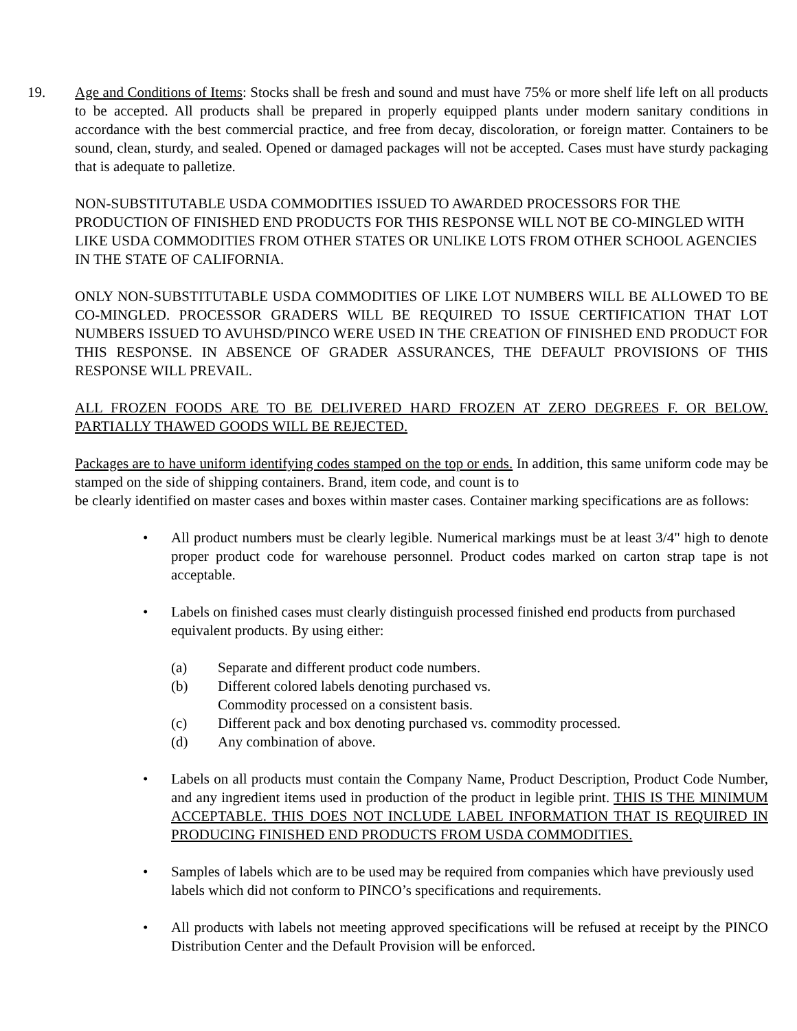19. Age and Conditions of Items: Stocks shall be fresh and sound and must have 75% or more shelf life left on all products to be accepted. All products shall be prepared in properly equipped plants under modern sanitary conditions in accordance with the best commercial practice, and free from decay, discoloration, or foreign matter. Containers to be sound, clean, sturdy, and sealed. Opened or damaged packages will not be accepted. Cases must have sturdy packaging that is adequate to palletize.
NON-SUBSTITUTABLE USDA COMMODITIES ISSUED TO AWARDED PROCESSORS FOR THE PRODUCTION OF FINISHED END PRODUCTS FOR THIS RESPONSE WILL NOT BE CO-MINGLED WITH LIKE USDA COMMODITIES FROM OTHER STATES OR UNLIKE LOTS FROM OTHER SCHOOL AGENCIES IN THE STATE OF CALIFORNIA.
ONLY NON-SUBSTITUTABLE USDA COMMODITIES OF LIKE LOT NUMBERS WILL BE ALLOWED TO BE CO-MINGLED. PROCESSOR GRADERS WILL BE REQUIRED TO ISSUE CERTIFICATION THAT LOT NUMBERS ISSUED TO AVUHSD/PINCO WERE USED IN THE CREATION OF FINISHED END PRODUCT FOR THIS RESPONSE. IN ABSENCE OF GRADER ASSURANCES, THE DEFAULT PROVISIONS OF THIS RESPONSE WILL PREVAIL.
ALL FROZEN FOODS ARE TO BE DELIVERED HARD FROZEN AT ZERO DEGREES F. OR BELOW. PARTIALLY THAWED GOODS WILL BE REJECTED.
Packages are to have uniform identifying codes stamped on the top or ends. In addition, this same uniform code may be stamped on the side of shipping containers. Brand, item code, and count is to
be clearly identified on master cases and boxes within master cases. Container marking specifications are as follows:
• All product numbers must be clearly legible. Numerical markings must be at least 3/4" high to denote proper product code for warehouse personnel. Product codes marked on carton strap tape is not acceptable.
• Labels on finished cases must clearly distinguish processed finished end products from purchased equivalent products. By using either:
(a) Separate and different product code numbers.
(b) Different colored labels denoting purchased vs.
Commodity processed on a consistent basis.
(c) Different pack and box denoting purchased vs. commodity processed.
(d) Any combination of above.
• Labels on all products must contain the Company Name, Product Description, Product Code Number, and any ingredient items used in production of the product in legible print. THIS IS THE MINIMUM ACCEPTABLE. THIS DOES NOT INCLUDE LABEL INFORMATION THAT IS REQUIRED IN PRODUCING FINISHED END PRODUCTS FROM USDA COMMODITIES.
• Samples of labels which are to be used may be required from companies which have previously used labels which did not conform to PINCO’s specifications and requirements.
• All products with labels not meeting approved specifications will be refused at receipt by the PINCO Distribution Center and the Default Provision will be enforced.